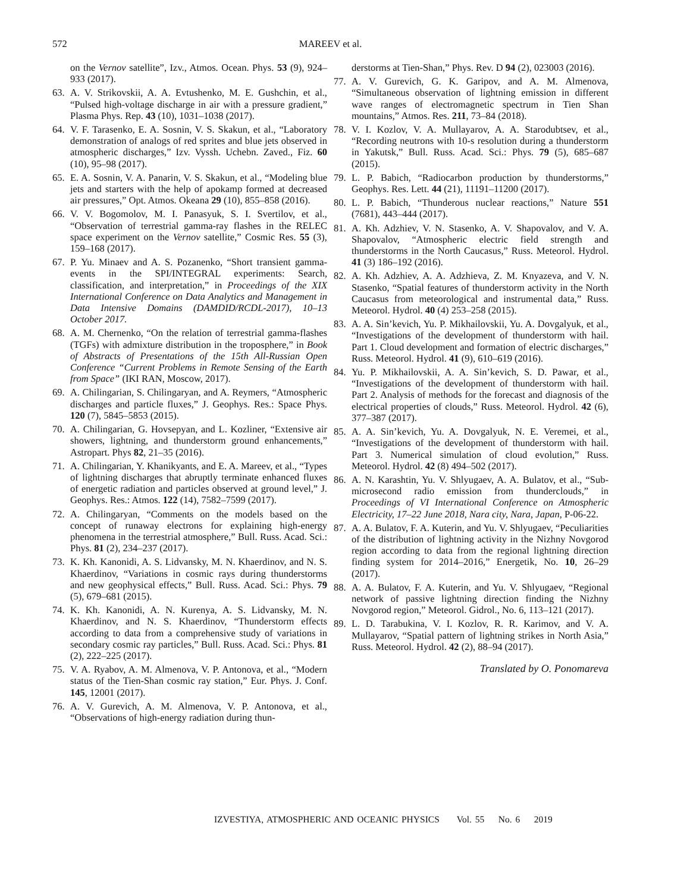572 MAREEV et al.
on the Vernov satellite”, Izv., Atmos. Ocean. Phys. 53 (9), 924–933 (2017).
63. A. V. Strikovskii, A. A. Evtushenko, M. E. Gushchin, et al., “Pulsed high-voltage discharge in air with a pressure gradient,” Plasma Phys. Rep. 43 (10), 1031–1038 (2017).
64. V. F. Tarasenko, E. A. Sosnin, V. S. Skakun, et al., “Laboratory demonstration of analogs of red sprites and blue jets observed in atmospheric discharges,” Izv. Vyssh. Uchebn. Zaved., Fiz. 60 (10), 95–98 (2017).
65. E. A. Sosnin, V. A. Panarin, V. S. Skakun, et al., “Modeling blue jets and starters with the help of apokamp formed at decreased air pressures,” Opt. Atmos. Okeana 29 (10), 855–858 (2016).
66. V. V. Bogomolov, M. I. Panasyuk, S. I. Svertilov, et al., “Observation of terrestrial gamma-ray flashes in the RELEC space experiment on the Vernov satellite,” Cosmic Res. 55 (3), 159–168 (2017).
67. P. Yu. Minaev and A. S. Pozanenko, “Short transient gamma-events in the SPI/INTEGRAL experiments: Search, classification, and interpretation,” in Proceedings of the XIX International Conference on Data Analytics and Management in Data Intensive Domains (DAMDID/RCDL-2017), 10–13 October 2017.
68. A. M. Chernenko, “On the relation of terrestrial gamma-flashes (TGFs) with admixture distribution in the troposphere,” in Book of Abstracts of Presentations of the 15th All-Russian Open Conference “Current Problems in Remote Sensing of the Earth from Space” (IKI RAN, Moscow, 2017).
69. A. Chilingarian, S. Chilingaryan, and A. Reymers, “Atmospheric discharges and particle fluxes,” J. Geophys. Res.: Space Phys. 120 (7), 5845–5853 (2015).
70. A. Chilingarian, G. Hovsepyan, and L. Kozliner, “Extensive air showers, lightning, and thunderstorm ground enhancements,” Astropart. Phys 82, 21–35 (2016).
71. A. Chilingarian, Y. Khanikyants, and E. A. Mareev, et al., “Types of lightning discharges that abruptly terminate enhanced fluxes of energetic radiation and particles observed at ground level,” J. Geophys. Res.: Atmos. 122 (14), 7582–7599 (2017).
72. A. Chilingaryan, “Comments on the models based on the concept of runaway electrons for explaining high-energy phenomena in the terrestrial atmosphere,” Bull. Russ. Acad. Sci.: Phys. 81 (2), 234–237 (2017).
73. K. Kh. Kanonidi, A. S. Lidvansky, M. N. Khaerdinov, and N. S. Khaerdinov, “Variations in cosmic rays during thunderstorms and new geophysical effects,” Bull. Russ. Acad. Sci.: Phys. 79 (5), 679–681 (2015).
74. K. Kh. Kanonidi, A. N. Kurenya, A. S. Lidvansky, M. N. Khaerdinov, and N. S. Khaerdinov, “Thunderstorm effects according to data from a comprehensive study of variations in secondary cosmic ray particles,” Bull. Russ. Acad. Sci.: Phys. 81 (2), 222–225 (2017).
75. V. A. Ryabov, A. M. Almenova, V. P. Antonova, et al., “Modern status of the Tien-Shan cosmic ray station,” Eur. Phys. J. Conf. 145, 12001 (2017).
76. A. V. Gurevich, A. M. Almenova, V. P. Antonova, et al., “Observations of high-energy radiation during thun-
derstorms at Tien-Shan,” Phys. Rev. D 94 (2), 023003 (2016).
77. A. V. Gurevich, G. K. Garipov, and A. M. Almenova, “Simultaneous observation of lightning emission in different wave ranges of electromagnetic spectrum in Tien Shan mountains,” Atmos. Res. 211, 73–84 (2018).
78. V. I. Kozlov, V. A. Mullayarov, A. A. Starodubtsev, et al., “Recording neutrons with 10-s resolution during a thunderstorm in Yakutsk,” Bull. Russ. Acad. Sci.: Phys. 79 (5), 685–687 (2015).
79. L. P. Babich, “Radiocarbon production by thunderstorms,” Geophys. Res. Lett. 44 (21), 11191–11200 (2017).
80. L. P. Babich, “Thunderous nuclear reactions,” Nature 551 (7681), 443–444 (2017).
81. A. Kh. Adzhiev, V. N. Stasenko, A. V. Shapovalov, and V. A. Shapovalov, “Atmospheric electric field strength and thunderstorms in the North Caucasus,” Russ. Meteorol. Hydrol. 41 (3) 186–192 (2016).
82. A. Kh. Adzhiev, A. A. Adzhieva, Z. M. Knyazeva, and V. N. Stasenko, “Spatial features of thunderstorm activity in the North Caucasus from meteorological and instrumental data,” Russ. Meteorol. Hydrol. 40 (4) 253–258 (2015).
83. A. A. Sin’kevich, Yu. P. Mikhailovskii, Yu. A. Dovgalyuk, et al., “Investigations of the development of thunderstorm with hail. Part 1. Cloud development and formation of electric discharges,” Russ. Meteorol. Hydrol. 41 (9), 610–619 (2016).
84. Yu. P. Mikhailovskii, A. A. Sin’kevich, S. D. Pawar, et al., “Investigations of the development of thunderstorm with hail. Part 2. Analysis of methods for the forecast and diagnosis of the electrical properties of clouds,” Russ. Meteorol. Hydrol. 42 (6), 377–387 (2017).
85. A. A. Sin’kevich, Yu. A. Dovgalyuk, N. E. Veremei, et al., “Investigations of the development of thunderstorm with hail. Part 3. Numerical simulation of cloud evolution,” Russ. Meteorol. Hydrol. 42 (8) 494–502 (2017).
86. A. N. Karashtin, Yu. V. Shlyugaev, A. A. Bulatov, et al., “Sub-microsecond radio emission from thunderclouds,” in Proceedings of VI International Conference on Atmospheric Electricity, 17–22 June 2018, Nara city, Nara, Japan, P-06-22.
87. A. A. Bulatov, F. A. Kuterin, and Yu. V. Shlyugaev, “Peculiarities of the distribution of lightning activity in the Nizhny Novgorod region according to data from the regional lightning direction finding system for 2014–2016,” Energetik, No. 10, 26–29 (2017).
88. A. A. Bulatov, F. A. Kuterin, and Yu. V. Shlyugaev, “Regional network of passive lightning direction finding the Nizhny Novgorod region,” Meteorol. Gidrol., No. 6, 113–121 (2017).
89. L. D. Tarabukina, V. I. Kozlov, R. R. Karimov, and V. A. Mullayarov, “Spatial pattern of lightning strikes in North Asia,” Russ. Meteorol. Hydrol. 42 (2), 88–94 (2017).
Translated by O. Ponomareva
IZVESTIYA, ATMOSPHERIC AND OCEANIC PHYSICS Vol. 55 No. 6 2019